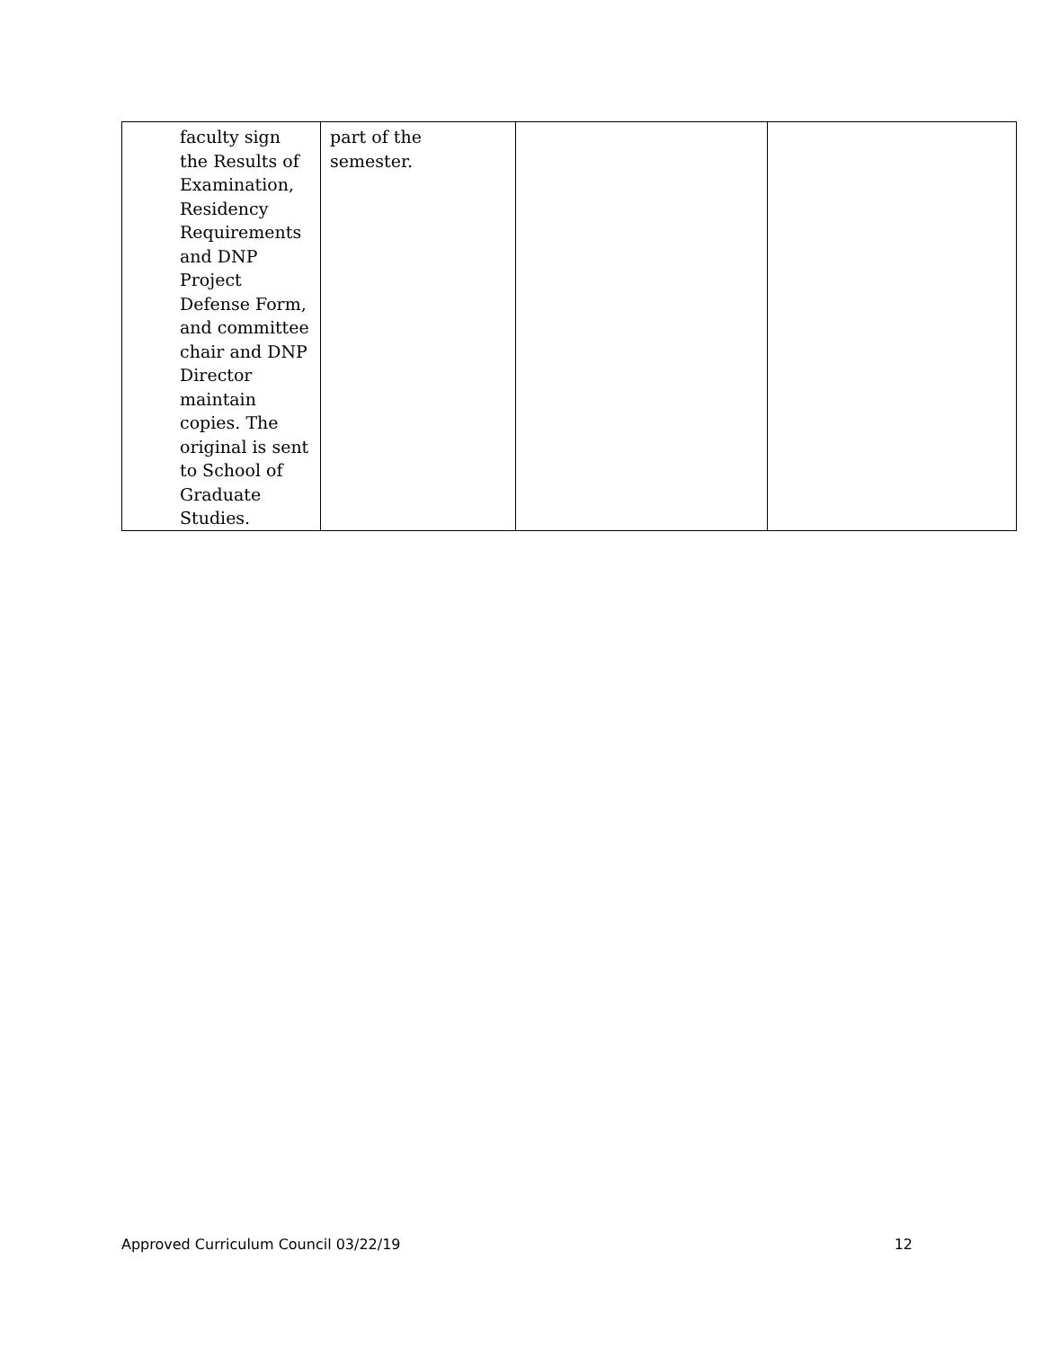| faculty sign the Results of Examination, Residency Requirements and DNP Project Defense Form, and committee chair and DNP Director maintain copies. The original is sent to School of Graduate Studies. | part of the semester. | | |
Approved Curriculum Council 03/22/19 12